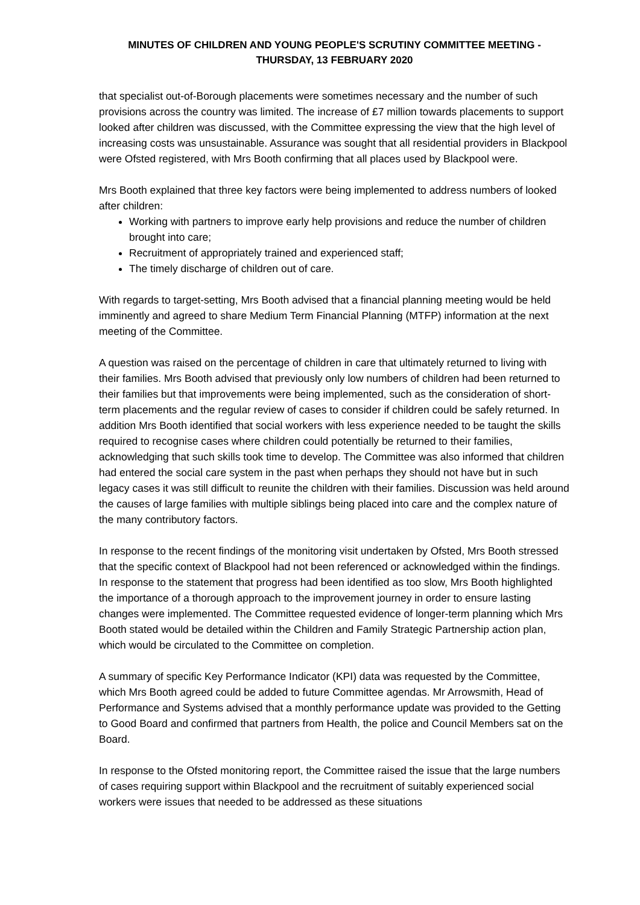MINUTES OF CHILDREN AND YOUNG PEOPLE'S SCRUTINY COMMITTEE MEETING -
THURSDAY, 13 FEBRUARY 2020
that specialist out-of-Borough placements were sometimes necessary and the number of such provisions across the country was limited. The increase of £7 million towards placements to support looked after children was discussed, with the Committee expressing the view that the high level of increasing costs was unsustainable. Assurance was sought that all residential providers in Blackpool were Ofsted registered, with Mrs Booth confirming that all places used by Blackpool were.
Mrs Booth explained that three key factors were being implemented to address numbers of looked after children:
Working with partners to improve early help provisions and reduce the number of children brought into care;
Recruitment of appropriately trained and experienced staff;
The timely discharge of children out of care.
With regards to target-setting, Mrs Booth advised that a financial planning meeting would be held imminently and agreed to share Medium Term Financial Planning (MTFP) information at the next meeting of the Committee.
A question was raised on the percentage of children in care that ultimately returned to living with their families. Mrs Booth advised that previously only low numbers of children had been returned to their families but that improvements were being implemented, such as the consideration of short-term placements and the regular review of cases to consider if children could be safely returned. In addition Mrs Booth identified that social workers with less experience needed to be taught the skills required to recognise cases where children could potentially be returned to their families, acknowledging that such skills took time to develop. The Committee was also informed that children had entered the social care system in the past when perhaps they should not have but in such legacy cases it was still difficult to reunite the children with their families. Discussion was held around the causes of large families with multiple siblings being placed into care and the complex nature of the many contributory factors.
In response to the recent findings of the monitoring visit undertaken by Ofsted, Mrs Booth stressed that the specific context of Blackpool had not been referenced or acknowledged within the findings. In response to the statement that progress had been identified as too slow, Mrs Booth highlighted the importance of a thorough approach to the improvement journey in order to ensure lasting changes were implemented. The Committee requested evidence of longer-term planning which Mrs Booth stated would be detailed within the Children and Family Strategic Partnership action plan, which would be circulated to the Committee on completion.
A summary of specific Key Performance Indicator (KPI) data was requested by the Committee, which Mrs Booth agreed could be added to future Committee agendas. Mr Arrowsmith, Head of Performance and Systems advised that a monthly performance update was provided to the Getting to Good Board and confirmed that partners from Health, the police and Council Members sat on the Board.
In response to the Ofsted monitoring report, the Committee raised the issue that the large numbers of cases requiring support within Blackpool and the recruitment of suitably experienced social workers were issues that needed to be addressed as these situations